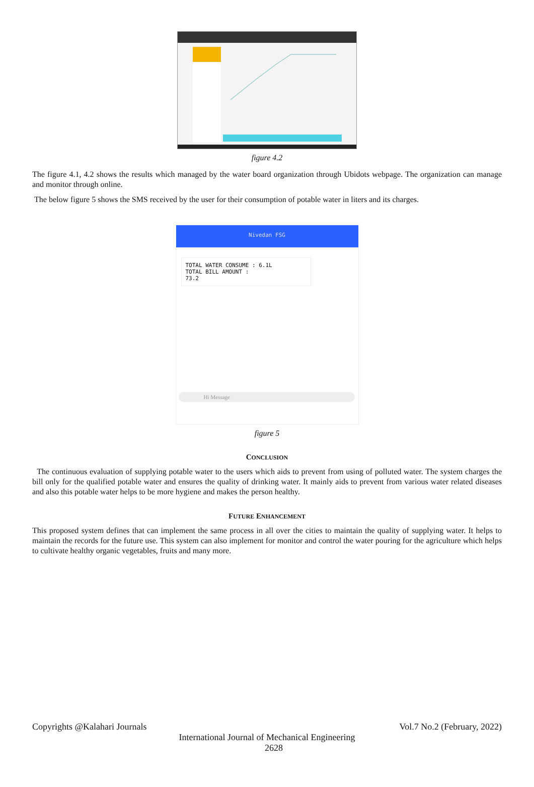figure 4.2
The figure 4.1, 4.2 shows the results which managed by the water board organization through Ubidots webpage. The organization can manage and monitor through online.
The below figure 5 shows the SMS received by the user for their consumption of potable water in liters and its charges.
Nivedan FSG
TOTAL WATER CONSUME : 6.1L
TOTAL BILL AMOUNT :
73.2
Hi Message
figure 5
CONCLUSION
The continuous evaluation of supplying potable water to the users which aids to prevent from using of polluted water. The system charges the bill only for the qualified potable water and ensures the quality of drinking water. It mainly aids to prevent from various water related diseases and also this potable water helps to be more hygiene and makes the person healthy.
FUTURE ENHANCEMENT
This proposed system defines that can implement the same process in all over the cities to maintain the quality of supplying water. It helps to maintain the records for the future use. This system can also implement for monitor and control the water pouring for the agriculture which helps to cultivate healthy organic vegetables, fruits and many more.
Copyrights @Kalahari Journals Vol.7 No.2 (February, 2022)
International Journal of Mechanical Engineering
2628